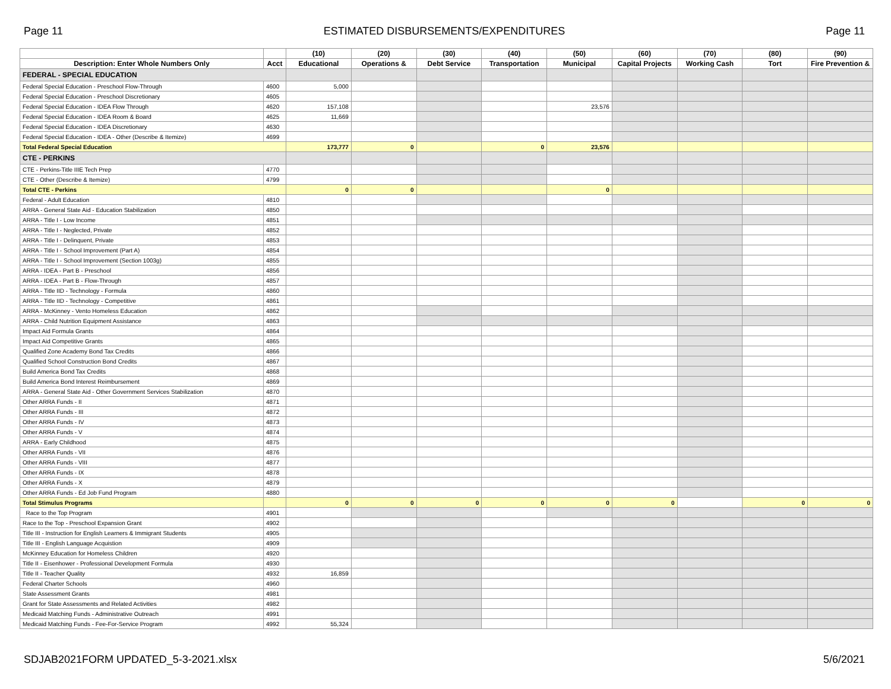Page 11 ESTIMATED DISBURSEMENTS/EXPENDITURES Page 11
| | | (10) | (20) | (30) | (40) | (50) | (60) | (70) | (80) | (90) |
| --- | --- | --- | --- | --- | --- | --- | --- | --- | --- | --- |
| Description: Enter Whole Numbers Only | Acct | Educational | Operations & | Debt Service | Transportation | Municipal | Capital Projects | Working Cash | Tort | Fire Prevention & |
| FEDERAL - SPECIAL EDUCATION | | | | | | | | | | |
| Federal Special Education - Preschool Flow-Through | 4600 | 5,000 | | | | | | | | |
| Federal Special Education - Preschool Discretionary | 4605 | | | | | | | | | |
| Federal Special Education - IDEA Flow Through | 4620 | 157,108 | | | | 23,576 | | | | |
| Federal Special Education - IDEA Room & Board | 4625 | 11,669 | | | | | | | | |
| Federal Special Education - IDEA Discretionary | 4630 | | | | | | | | | |
| Federal Special Education - IDEA - Other (Describe & Itemize) | 4699 | | | | | | | | | |
| Total Federal Special Education | | 173,777 | 0 | | 0 | 23,576 | | | | |
| CTE - PERKINS | | | | | | | | | | |
| CTE - Perkins-Title IIIE Tech Prep | 4770 | | | | | | | | | |
| CTE - Other (Describe & Itemize) | 4799 | | | | | | | | | |
| Total CTE - Perkins | | 0 | 0 | | | 0 | | | | |
| Federal - Adult Education | 4810 | | | | | | | | | |
| ARRA - General State Aid - Education Stabilization | 4850 | | | | | | | | | |
| ARRA - Title I - Low Income | 4851 | | | | | | | | | |
| ARRA - Title I - Neglected, Private | 4852 | | | | | | | | | |
| ARRA - Title I - Delinquent, Private | 4853 | | | | | | | | | |
| ARRA - Title I - School Improvement (Part A) | 4854 | | | | | | | | | |
| ARRA - Title I - School Improvement (Section 1003g) | 4855 | | | | | | | | | |
| ARRA - IDEA - Part B - Preschool | 4856 | | | | | | | | | |
| ARRA - IDEA - Part B - Flow-Through | 4857 | | | | | | | | | |
| ARRA - Title IID - Technology - Formula | 4860 | | | | | | | | | |
| ARRA - Title IID - Technology - Competitive | 4861 | | | | | | | | | |
| ARRA - McKinney - Vento Homeless Education | 4862 | | | | | | | | | |
| ARRA - Child Nutrition Equipment Assistance | 4863 | | | | | | | | | |
| Impact Aid Formula Grants | 4864 | | | | | | | | | |
| Impact Aid Competitive Grants | 4865 | | | | | | | | | |
| Qualified Zone Academy Bond Tax Credits | 4866 | | | | | | | | | |
| Qualified School Construction Bond Credits | 4867 | | | | | | | | | |
| Build America Bond Tax Credits | 4868 | | | | | | | | | |
| Build America Bond Interest Reimbursement | 4869 | | | | | | | | | |
| ARRA - General State Aid - Other Government Services Stabilization | 4870 | | | | | | | | | |
| Other ARRA Funds - II | 4871 | | | | | | | | | |
| Other ARRA Funds - III | 4872 | | | | | | | | | |
| Other ARRA Funds - IV | 4873 | | | | | | | | | |
| Other ARRA Funds - V | 4874 | | | | | | | | | |
| ARRA - Early Childhood | 4875 | | | | | | | | | |
| Other ARRA Funds - VII | 4876 | | | | | | | | | |
| Other ARRA Funds - VIII | 4877 | | | | | | | | | |
| Other ARRA Funds - IX | 4878 | | | | | | | | | |
| Other ARRA Funds - X | 4879 | | | | | | | | | |
| Other ARRA Funds - Ed Job Fund Program | 4880 | | | | | | | | | |
| Total Stimulus Programs | | 0 | 0 | 0 | 0 | 0 | 0 | | 0 | 0 |
| Race to the Top Program | 4901 | | | | | | | | | |
| Race to the Top - Preschool Expansion Grant | 4902 | | | | | | | | | |
| Title III - Instruction for English Learners & Immigrant Students | 4905 | | | | | | | | | |
| Title III - English Language Acquistion | 4909 | | | | | | | | | |
| McKinney Education for Homeless Children | 4920 | | | | | | | | | |
| Title II - Eisenhower - Professional Development Formula | 4930 | | | | | | | | | |
| Title II - Teacher Quality | 4932 | 16,859 | | | | | | | | |
| Federal Charter Schools | 4960 | | | | | | | | | |
| State Assessment Grants | 4981 | | | | | | | | | |
| Grant for State Assessments and Related Activities | 4982 | | | | | | | | | |
| Medicaid Matching Funds - Administrative Outreach | 4991 | | | | | | | | | |
| Medicaid Matching Funds - Fee-For-Service Program | 4992 | 55,324 | | | | | | | | |
SDJAB2021FORM UPDATED_5-3-2021.xlsx 5/6/2021